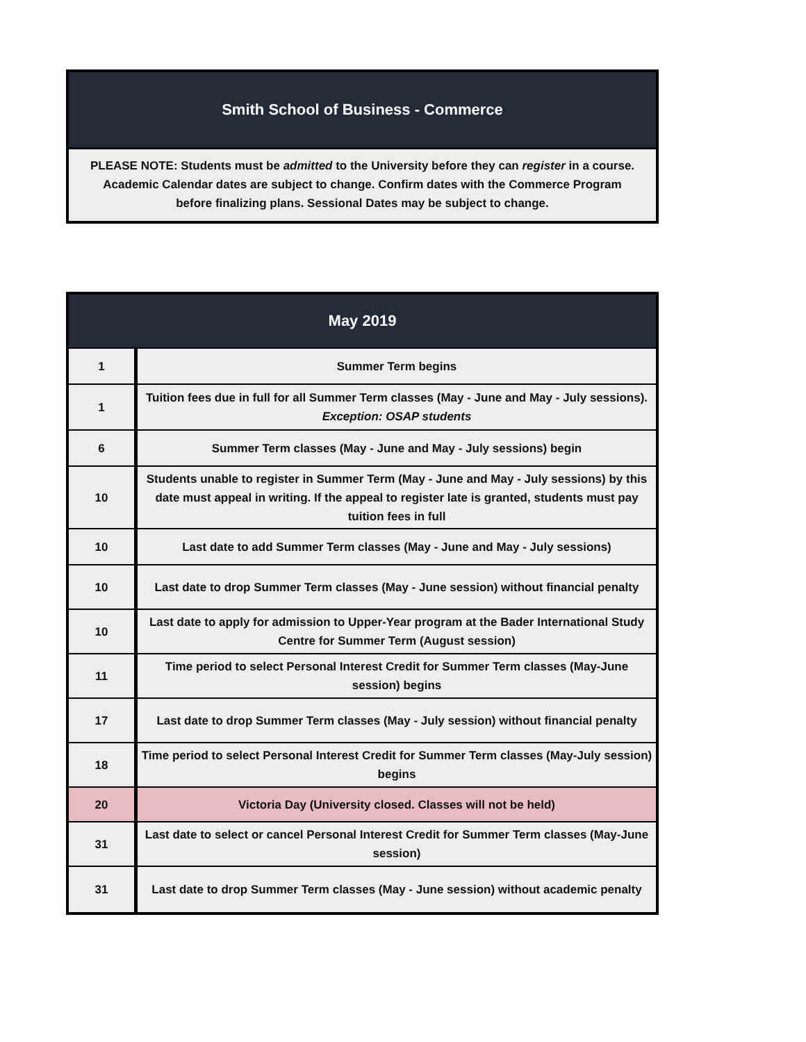Smith School of Business - Commerce
PLEASE NOTE: Students must be admitted to the University before they can register in a course.
Academic Calendar dates are subject to change. Confirm dates with the Commerce Program
before finalizing plans. Sessional Dates may be subject to change.
May 2019
| 1 | Summer Term begins |
| 1 | Tuition fees due in full for all Summer Term classes (May - June and May - July sessions). Exception: OSAP students |
| 6 | Summer Term classes (May - June and May - July sessions) begin |
| 10 | Students unable to register in Summer Term (May - June and May - July sessions) by this date must appeal in writing. If the appeal to register late is granted, students must pay tuition fees in full |
| 10 | Last date to add Summer Term classes (May - June and May - July sessions) |
| 10 | Last date to drop Summer Term classes (May - June session) without financial penalty |
| 10 | Last date to apply for admission to Upper-Year program at the Bader International Study Centre for Summer Term (August session) |
| 11 | Time period to select Personal Interest Credit for Summer Term classes (May-June session) begins |
| 17 | Last date to drop Summer Term classes (May - July session) without financial penalty |
| 18 | Time period to select Personal Interest Credit for Summer Term classes (May-July session) begins |
| 20 | Victoria Day (University closed. Classes will not be held) |
| 31 | Last date to select or cancel Personal Interest Credit for Summer Term classes (May-June session) |
| 31 | Last date to drop Summer Term classes (May - June session) without academic penalty |